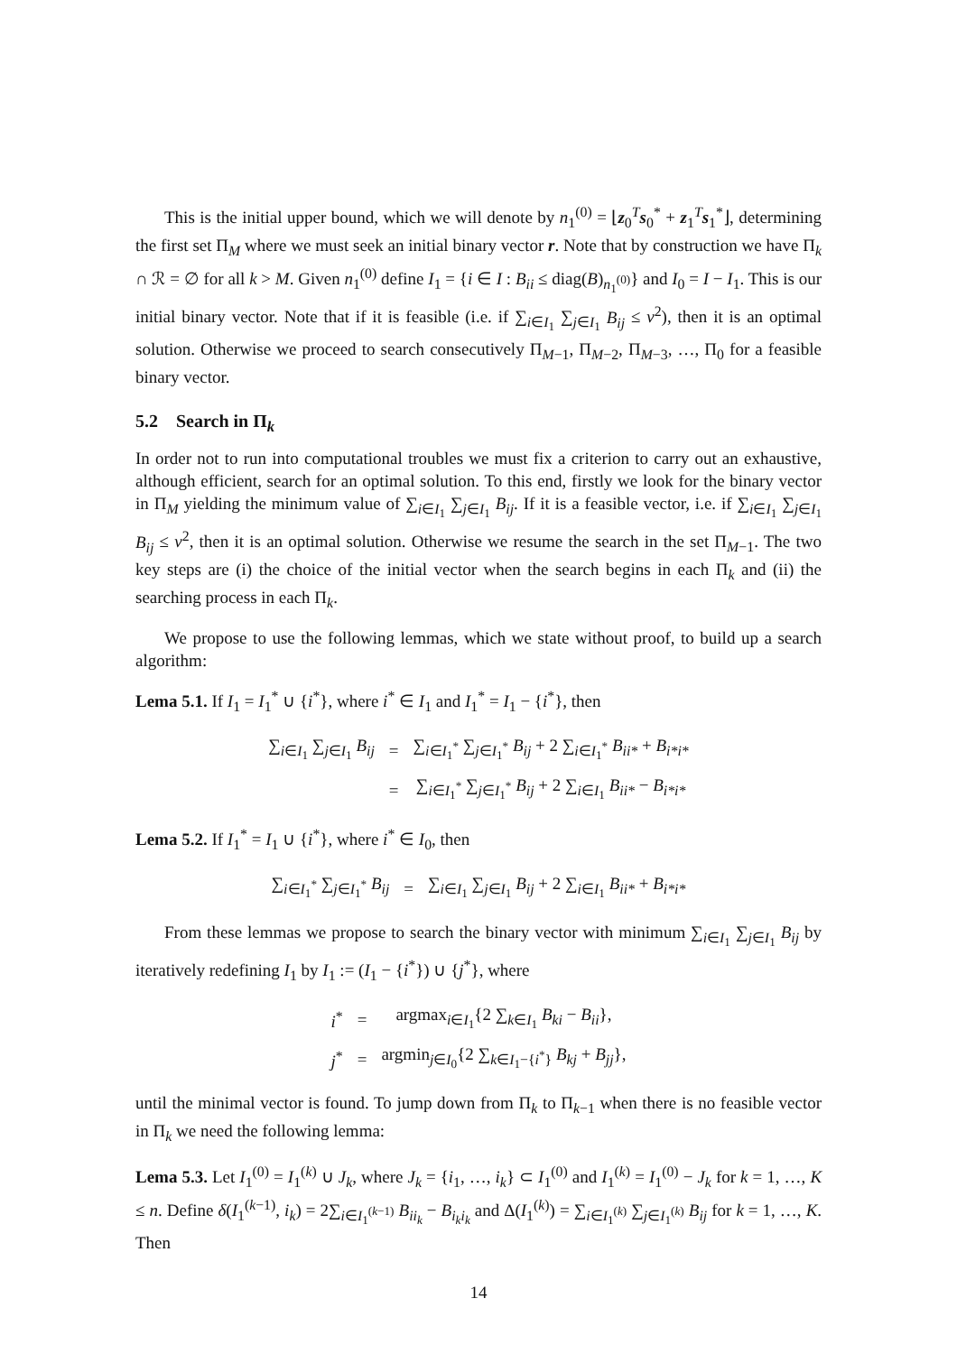This is the initial upper bound, which we will denote by n<sub>1</sub><sup>(0)</sup> = ⌊z<sub>0</sub><sup>T</sup>s<sub>0</sub><sup>*</sup> + z<sub>1</sub><sup>T</sup>s<sub>1</sub><sup>*</sup>⌋, determining the first set Π<sub>M</sub> where we must seek an initial binary vector r. Note that by construction we have Π<sub>k</sub> ∩ ℛ = ∅ for all k > M. Given n<sub>1</sub><sup>(0)</sup> define I<sub>1</sub> = {i ∈ I : B<sub>ii</sub> ≤ diag(B)<sub>n<sub>1</sub><sup>(0)</sup></sub>} and I<sub>0</sub> = I − I<sub>1</sub>. This is our initial binary vector. Note that if it is feasible (i.e. if ∑<sub>i∈I<sub>1</sub></sub> ∑<sub>j∈I<sub>1</sub></sub> B<sub>ij</sub> ≤ v<sup>2</sup>), then it is an optimal solution. Otherwise we proceed to search consecutively Π<sub>M−1</sub>, Π<sub>M−2</sub>, Π<sub>M−3</sub>, …, Π<sub>0</sub> for a feasible binary vector.
5.2 Search in Π<sub>k</sub>
In order not to run into computational troubles we must fix a criterion to carry out an exhaustive, although efficient, search for an optimal solution. To this end, firstly we look for the binary vector in Π<sub>M</sub> yielding the minimum value of ∑<sub>i∈I<sub>1</sub></sub> ∑<sub>j∈I<sub>1</sub></sub> B<sub>ij</sub>. If it is a feasible vector, i.e. if ∑<sub>i∈I<sub>1</sub></sub> ∑<sub>j∈I<sub>1</sub></sub> B<sub>ij</sub> ≤ v<sup>2</sup>, then it is an optimal solution. Otherwise we resume the search in the set Π<sub>M−1</sub>. The two key steps are (i) the choice of the initial vector when the search begins in each Π<sub>k</sub> and (ii) the searching process in each Π<sub>k</sub>.
We propose to use the following lemmas, which we state without proof, to build up a search algorithm:
Lema 5.1. If I<sub>1</sub> = I<sub>1</sub><sup>*</sup> ∪ {i<sup>*</sup>}, where i<sup>*</sup> ∈ I<sub>1</sub> and I<sub>1</sub><sup>*</sup> = I<sub>1</sub> − {i<sup>*</sup>}, then
| ∑<sub>i∈I<sub>1</sub></sub> ∑<sub>j∈I<sub>1</sub></sub> B<sub>ij</sub> | = | ∑<sub>i∈I<sub>1</sub><sup>*</sup></sub> ∑<sub>j∈I<sub>1</sub><sup>*</sup></sub> B<sub>ij</sub> + 2 ∑<sub>i∈I<sub>1</sub><sup>*</sup></sub> B<sub>ii*</sub> + B<sub>i*i*</sub> |
| | = | ∑<sub>i∈I<sub>1</sub><sup>*</sup></sub> ∑<sub>j∈I<sub>1</sub><sup>*</sup></sub> B<sub>ij</sub> + 2 ∑<sub>i∈I<sub>1</sub></sub> B<sub>ii*</sub> − B<sub>i*i*</sub> |
Lema 5.2. If I<sub>1</sub><sup>*</sup> = I<sub>1</sub> ∪ {i<sup>*</sup>}, where i<sup>*</sup> ∈ I<sub>0</sub>, then
| ∑<sub>i∈I<sub>1</sub><sup>*</sup></sub> ∑<sub>j∈I<sub>1</sub><sup>*</sup></sub> B<sub>ij</sub> | = | ∑<sub>i∈I<sub>1</sub></sub> ∑<sub>j∈I<sub>1</sub></sub> B<sub>ij</sub> + 2 ∑<sub>i∈I<sub>1</sub></sub> B<sub>ii*</sub> + B<sub>i*i*</sub> |
From these lemmas we propose to search the binary vector with minimum ∑<sub>i∈I<sub>1</sub></sub> ∑<sub>j∈I<sub>1</sub></sub> B<sub>ij</sub> by iteratively redefining I<sub>1</sub> by I<sub>1</sub> := (I<sub>1</sub> − {i<sup>*</sup>}) ∪ {j<sup>*</sup>}, where
| i<sup>*</sup> | = | argmax<sub>i∈I<sub>1</sub></sub>{2 ∑<sub>k∈I<sub>1</sub></sub> B<sub>ki</sub> − B<sub>ii</sub> }, |
| j<sup>*</sup> | = | argmin<sub>j∈I<sub>0</sub></sub>{2 ∑<sub>k∈I<sub>1</sub>−{i<sup>*</sup>}</sub> B<sub>kj</sub> + B<sub>jj</sub> }, |
until the minimal vector is found. To jump down from Π<sub>k</sub> to Π<sub>k−1</sub> when there is no feasible vector in Π<sub>k</sub> we need the following lemma:
Lema 5.3. Let I<sub>1</sub><sup>(0)</sup> = I<sub>1</sub><sup>(k)</sup> ∪ J<sub>k</sub>, where J<sub>k</sub> = {i<sub>1</sub>, …, i<sub>k</sub>} ⊂ I<sub>1</sub><sup>(0)</sup> and I<sub>1</sub><sup>(k)</sup> = I<sub>1</sub><sup>(0)</sup> − J<sub>k</sub> for k = 1, …, K ≤ n. Define δ(I<sub>1</sub><sup>(k−1)</sup>, i<sub>k</sub>) = 2∑<sub>i∈I<sub>1</sub><sup>(k−1)</sup></sub> B<sub>ii<sub>k</sub></sub> − B<sub>i<sub>k</sub>i<sub>k</sub></sub> and Δ(I<sub>1</sub><sup>(k)</sup>) = ∑<sub>i∈I<sub>1</sub><sup>(k)</sup></sub> ∑<sub>j∈I<sub>1</sub><sup>(k)</sup></sub> B<sub>ij</sub> for k = 1, …, K. Then
14